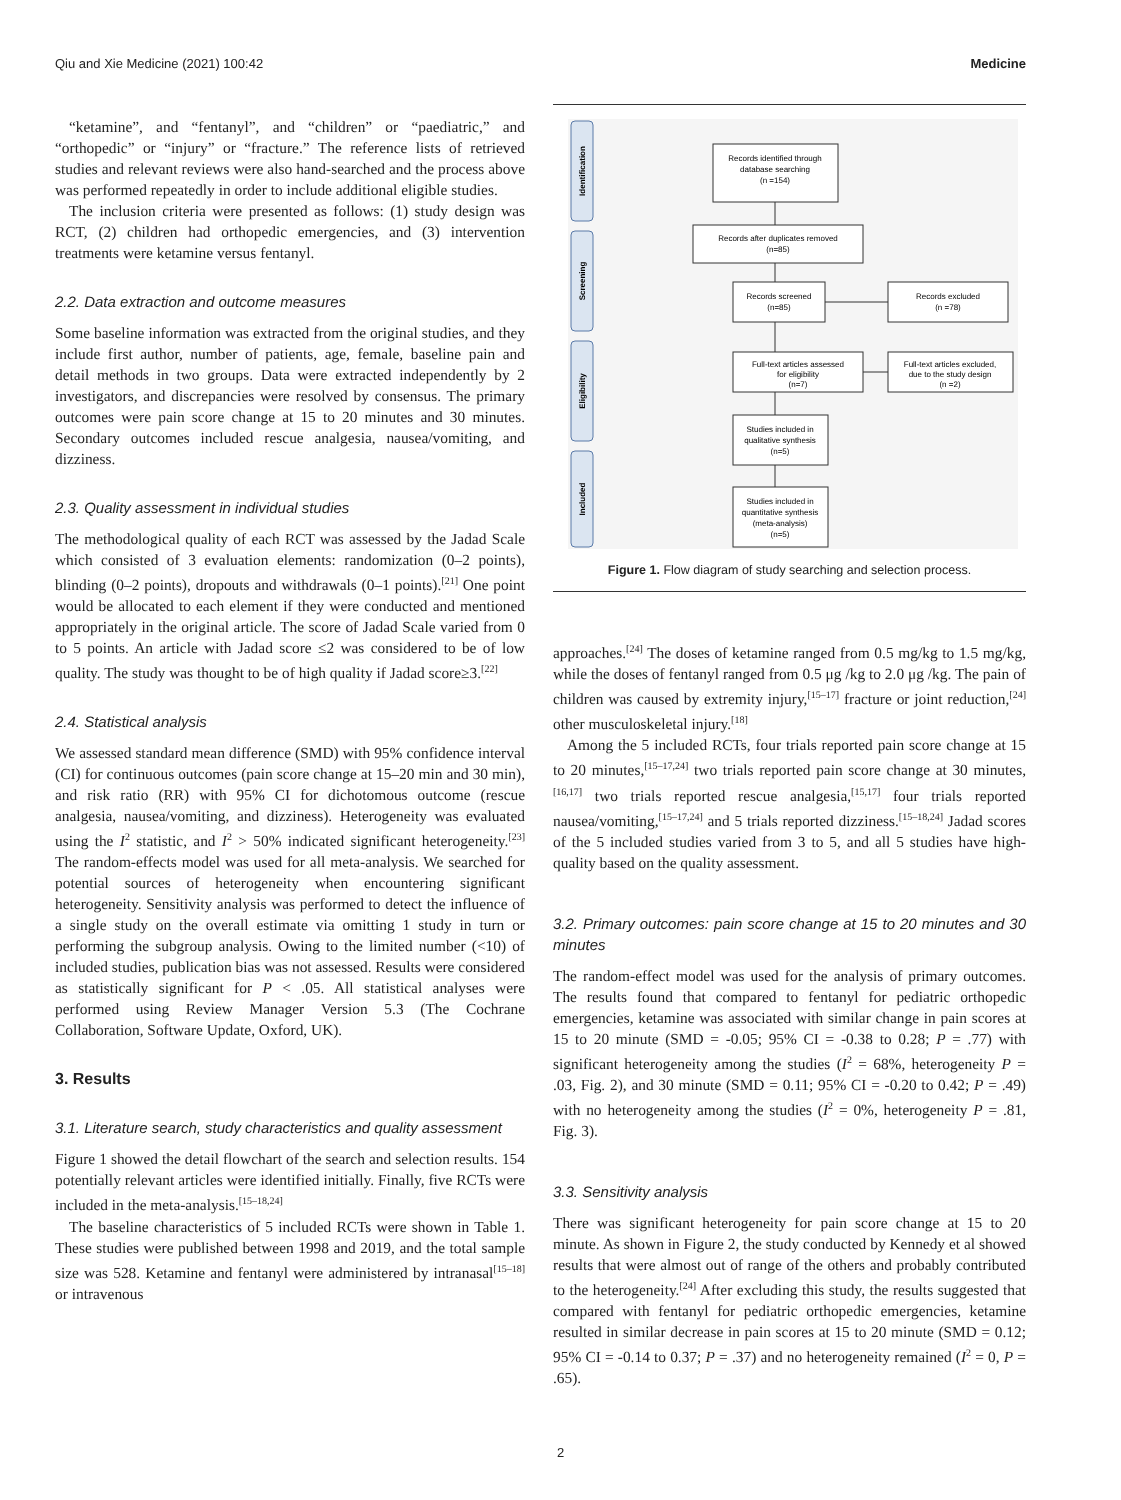Qiu and Xie Medicine (2021) 100:42 Medicine
“ketamine”, and “fentanyl”, and “children” or “paediatric,” and “orthopedic” or “injury” or “fracture.” The reference lists of retrieved studies and relevant reviews were also hand-searched and the process above was performed repeatedly in order to include additional eligible studies.
The inclusion criteria were presented as follows: (1) study design was RCT, (2) children had orthopedic emergencies, and (3) intervention treatments were ketamine versus fentanyl.
2.2. Data extraction and outcome measures
Some baseline information was extracted from the original studies, and they include first author, number of patients, age, female, baseline pain and detail methods in two groups. Data were extracted independently by 2 investigators, and discrepancies were resolved by consensus. The primary outcomes were pain score change at 15 to 20 minutes and 30 minutes. Secondary outcomes included rescue analgesia, nausea/vomiting, and dizziness.
2.3. Quality assessment in individual studies
The methodological quality of each RCT was assessed by the Jadad Scale which consisted of 3 evaluation elements: randomization (0–2 points), blinding (0–2 points), dropouts and withdrawals (0–1 points).<sup>[21]</sup> One point would be allocated to each element if they were conducted and mentioned appropriately in the original article. The score of Jadad Scale varied from 0 to 5 points. An article with Jadad score ≤2 was considered to be of low quality. The study was thought to be of high quality if Jadad score≥3.<sup>[22]</sup>
2.4. Statistical analysis
We assessed standard mean difference (SMD) with 95% confidence interval (CI) for continuous outcomes (pain score change at 15–20 min and 30 min), and risk ratio (RR) with 95% CI for dichotomous outcome (rescue analgesia, nausea/vomiting, and dizziness). Heterogeneity was evaluated using the I<sup>2</sup> statistic, and I<sup>2</sup> > 50% indicated significant heterogeneity.<sup>[23]</sup> The random-effects model was used for all meta-analysis. We searched for potential sources of heterogeneity when encountering significant heterogeneity. Sensitivity analysis was performed to detect the influence of a single study on the overall estimate via omitting 1 study in turn or performing the subgroup analysis. Owing to the limited number (<10) of included studies, publication bias was not assessed. Results were considered as statistically significant for P < .05. All statistical analyses were performed using Review Manager Version 5.3 (The Cochrane Collaboration, Software Update, Oxford, UK).
3. Results
3.1. Literature search, study characteristics and quality assessment
Figure 1 showed the detail flowchart of the search and selection results. 154 potentially relevant articles were identified initially. Finally, five RCTs were included in the meta-analysis.<sup>[15–18,24]</sup>
The baseline characteristics of 5 included RCTs were shown in Table 1. These studies were published between 1998 and 2019, and the total sample size was 528. Ketamine and fentanyl were administered by intranasal<sup>[15–18]</sup> or intravenous
Identification
Screening
Eligibility
Included
Records identified through
database searching
(n =154)
Records after duplicates removed
(n=85)
Records screened
(n=85)
Records excluded
(n =78)
Full-text articles assessed
for eligibility
(n=7)
Full-text articles excluded,
due to the study design
(n =2)
Studies included in
qualitative synthesis
(n=5)
Studies included in
quantitative synthesis
(meta-analysis)
(n=5)
Figure 1. Flow diagram of study searching and selection process.
approaches.<sup>[24]</sup> The doses of ketamine ranged from 0.5 mg/kg to 1.5 mg/kg, while the doses of fentanyl ranged from 0.5 μg /kg to 2.0 μg /kg. The pain of children was caused by extremity injury,<sup>[15–17]</sup> fracture or joint reduction,<sup>[24]</sup> other musculoskeletal injury.<sup>[18]</sup>
Among the 5 included RCTs, four trials reported pain score change at 15 to 20 minutes,<sup>[15–17,24]</sup> two trials reported pain score change at 30 minutes,<sup>[16,17]</sup> two trials reported rescue analgesia,<sup>[15,17]</sup> four trials reported nausea/vomiting,<sup>[15–17,24]</sup> and 5 trials reported dizziness.<sup>[15–18,24]</sup> Jadad scores of the 5 included studies varied from 3 to 5, and all 5 studies have high-quality based on the quality assessment.
3.2. Primary outcomes: pain score change at 15 to 20 minutes and 30 minutes
The random-effect model was used for the analysis of primary outcomes. The results found that compared to fentanyl for pediatric orthopedic emergencies, ketamine was associated with similar change in pain scores at 15 to 20 minute (SMD = -0.05; 95% CI = -0.38 to 0.28; P = .77) with significant heterogeneity among the studies (I<sup>2</sup> = 68%, heterogeneity P = .03, Fig. 2), and 30 minute (SMD = 0.11; 95% CI = -0.20 to 0.42; P = .49) with no heterogeneity among the studies (I<sup>2</sup> = 0%, heterogeneity P = .81, Fig. 3).
3.3. Sensitivity analysis
There was significant heterogeneity for pain score change at 15 to 20 minute. As shown in Figure 2, the study conducted by Kennedy et al showed results that were almost out of range of the others and probably contributed to the heterogeneity.<sup>[24]</sup> After excluding this study, the results suggested that compared with fentanyl for pediatric orthopedic emergencies, ketamine resulted in similar decrease in pain scores at 15 to 20 minute (SMD = 0.12; 95% CI = -0.14 to 0.37; P = .37) and no heterogeneity remained (I<sup>2</sup> = 0, P = .65).
2